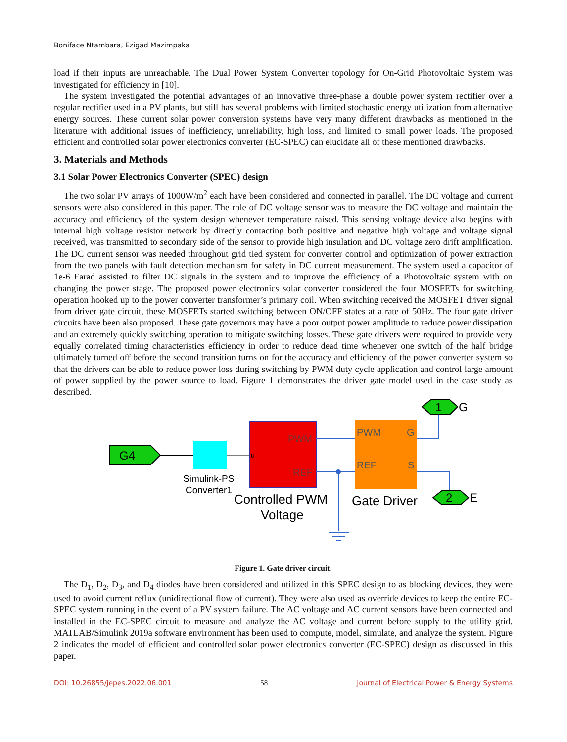Boniface Ntambara, Ezigad Mazimpaka
load if their inputs are unreachable. The Dual Power System Converter topology for On-Grid Photovoltaic System was investigated for efficiency in [10].
The system investigated the potential advantages of an innovative three-phase a double power system rectifier over a regular rectifier used in a PV plants, but still has several problems with limited stochastic energy utilization from alternative energy sources. These current solar power conversion systems have very many different drawbacks as mentioned in the literature with additional issues of inefficiency, unreliability, high loss, and limited to small power loads. The proposed efficient and controlled solar power electronics converter (EC-SPEC) can elucidate all of these mentioned drawbacks.
3. Materials and Methods
3.1 Solar Power Electronics Converter (SPEC) design
The two solar PV arrays of 1000W/m<sup>2</sup> each have been considered and connected in parallel. The DC voltage and current sensors were also considered in this paper. The role of DC voltage sensor was to measure the DC voltage and maintain the accuracy and efficiency of the system design whenever temperature raised. This sensing voltage device also begins with internal high voltage resistor network by directly contacting both positive and negative high voltage and voltage signal received, was transmitted to secondary side of the sensor to provide high insulation and DC voltage zero drift amplification. The DC current sensor was needed throughout grid tied system for converter control and optimization of power extraction from the two panels with fault detection mechanism for safety in DC current measurement. The system used a capacitor of 1e-6 Farad assisted to filter DC signals in the system and to improve the efficiency of a Photovoltaic system with on changing the power stage. The proposed power electronics solar converter considered the four MOSFETs for switching operation hooked up to the power converter transformer’s primary coil. When switching received the MOSFET driver signal from driver gate circuit, these MOSFETs started switching between ON/OFF states at a rate of 50Hz. The four gate driver circuits have been also proposed. These gate governors may have a poor output power amplitude to reduce power dissipation and an extremely quickly switching operation to mitigate switching losses. These gate drivers were required to provide very equally correlated timing characteristics efficiency in order to reduce dead time whenever one switch of the half bridge ultimately turned off before the second transition turns on for the accuracy and efficiency of the power converter system so that the drivers can be able to reduce power loss during switching by PWM duty cycle application and control large amount of power supplied by the power source to load. Figure 1 demonstrates the driver gate model used in the case study as described.
G4
Simulink-PS
Converter1
PWM
REF
u
Controlled PWM
Voltage
PWM
G
REF
S
Gate Driver
1
G
2
E
Figure 1. Gate driver circuit.
The D<sub>1</sub>, D<sub>2</sub>, D<sub>3</sub>, and D<sub>4</sub> diodes have been considered and utilized in this SPEC design to as blocking devices, they were used to avoid current reflux (unidirectional flow of current). They were also used as override devices to keep the entire EC-SPEC system running in the event of a PV system failure. The AC voltage and AC current sensors have been connected and installed in the EC-SPEC circuit to measure and analyze the AC voltage and current before supply to the utility grid. MATLAB/Simulink 2019a software environment has been used to compute, model, simulate, and analyze the system. Figure 2 indicates the model of efficient and controlled solar power electronics converter (EC-SPEC) design as discussed in this paper.
DOI: 10.26855/jepes.2022.06.001 58 Journal of Electrical Power & Energy Systems